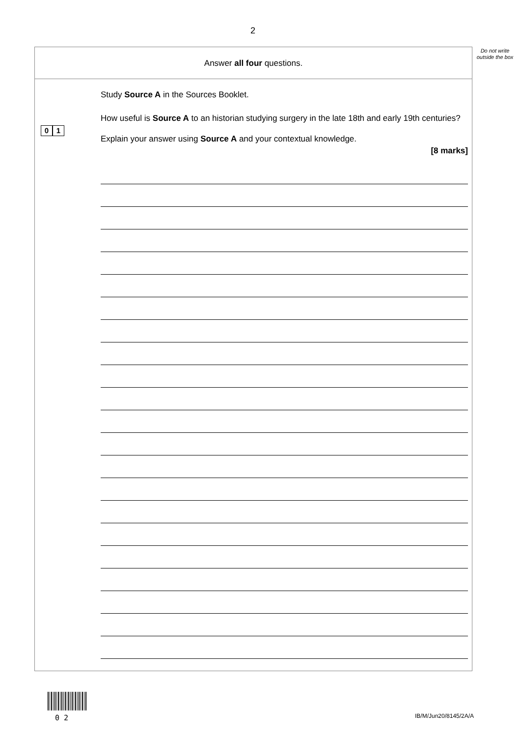2
Do not write outside the box
Answer all four questions.
Study Source A in the Sources Booklet.
0 1
How useful is Source A to an historian studying surgery in the late 18th and early 19th centuries?
Explain your answer using Source A and your contextual knowledge.
[8 marks]
0 2 IB/M/Jun20/8145/2A/A